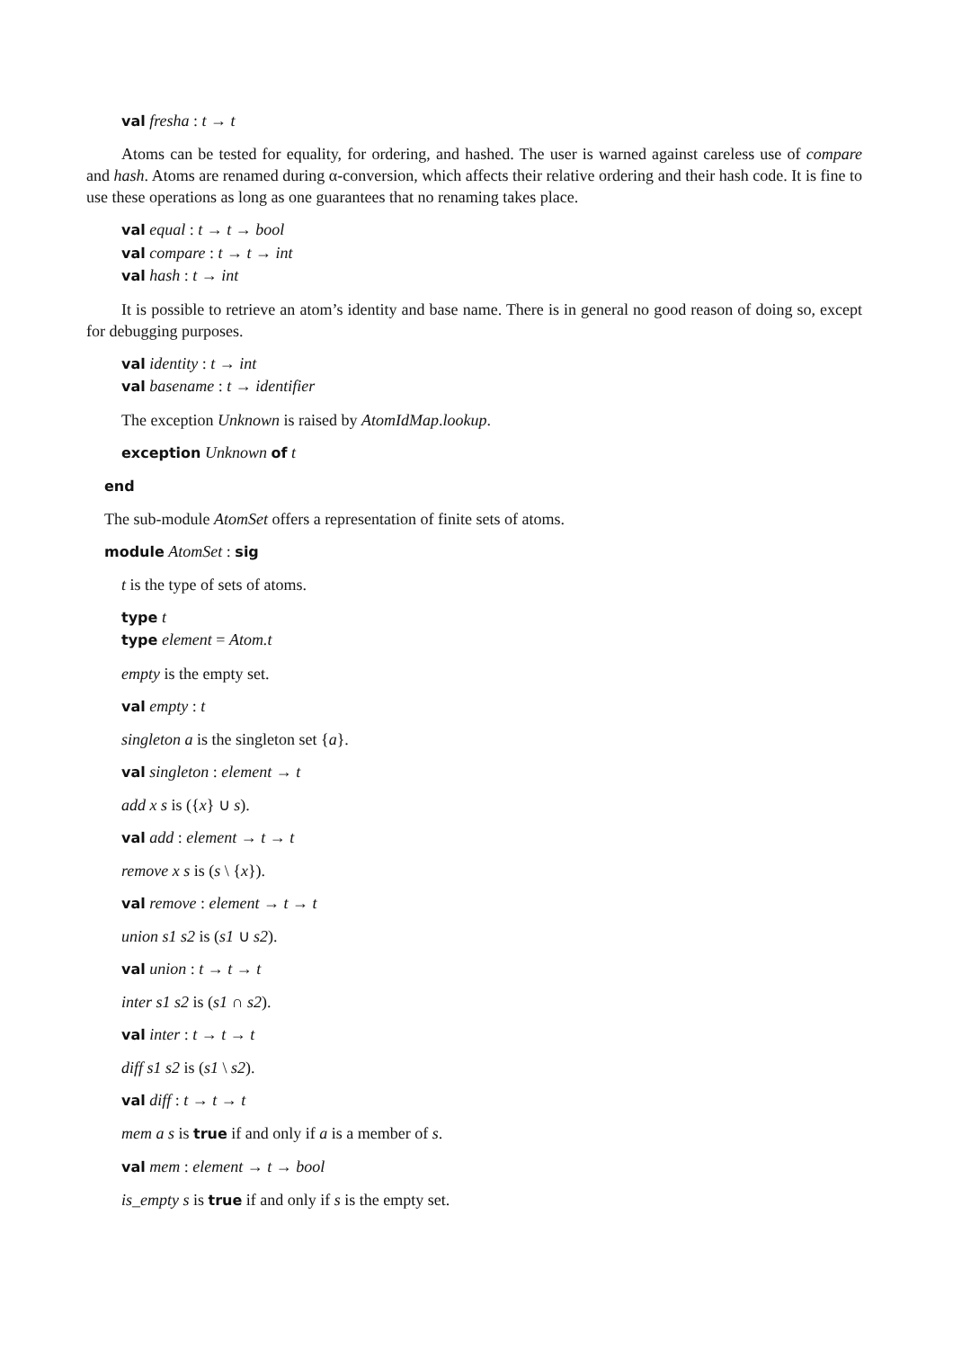val fresha : t → t
Atoms can be tested for equality, for ordering, and hashed. The user is warned against careless use of compare and hash. Atoms are renamed during α-conversion, which affects their relative ordering and their hash code. It is fine to use these operations as long as one guarantees that no renaming takes place.
val equal : t → t → bool
val compare : t → t → int
val hash : t → int
It is possible to retrieve an atom’s identity and base name. There is in general no good reason of doing so, except for debugging purposes.
val identity : t → int
val basename : t → identifier
The exception Unknown is raised by AtomIdMap.lookup.
exception Unknown of t
end
The sub-module AtomSet offers a representation of finite sets of atoms.
module AtomSet : sig
t is the type of sets of atoms.
type t
type element = Atom.t
empty is the empty set.
val empty : t
singleton a is the singleton set {a}.
val singleton : element → t
add x s is ({x} ∪ s).
val add : element → t → t
remove x s is (s \ {x}).
val remove : element → t → t
union s1 s2 is (s1 ∪ s2).
val union : t → t → t
inter s1 s2 is (s1 ∩ s2).
val inter : t → t → t
diff s1 s2 is (s1 \ s2).
val diff : t → t → t
mem a s is true if and only if a is a member of s.
val mem : element → t → bool
is_empty s is true if and only if s is the empty set.